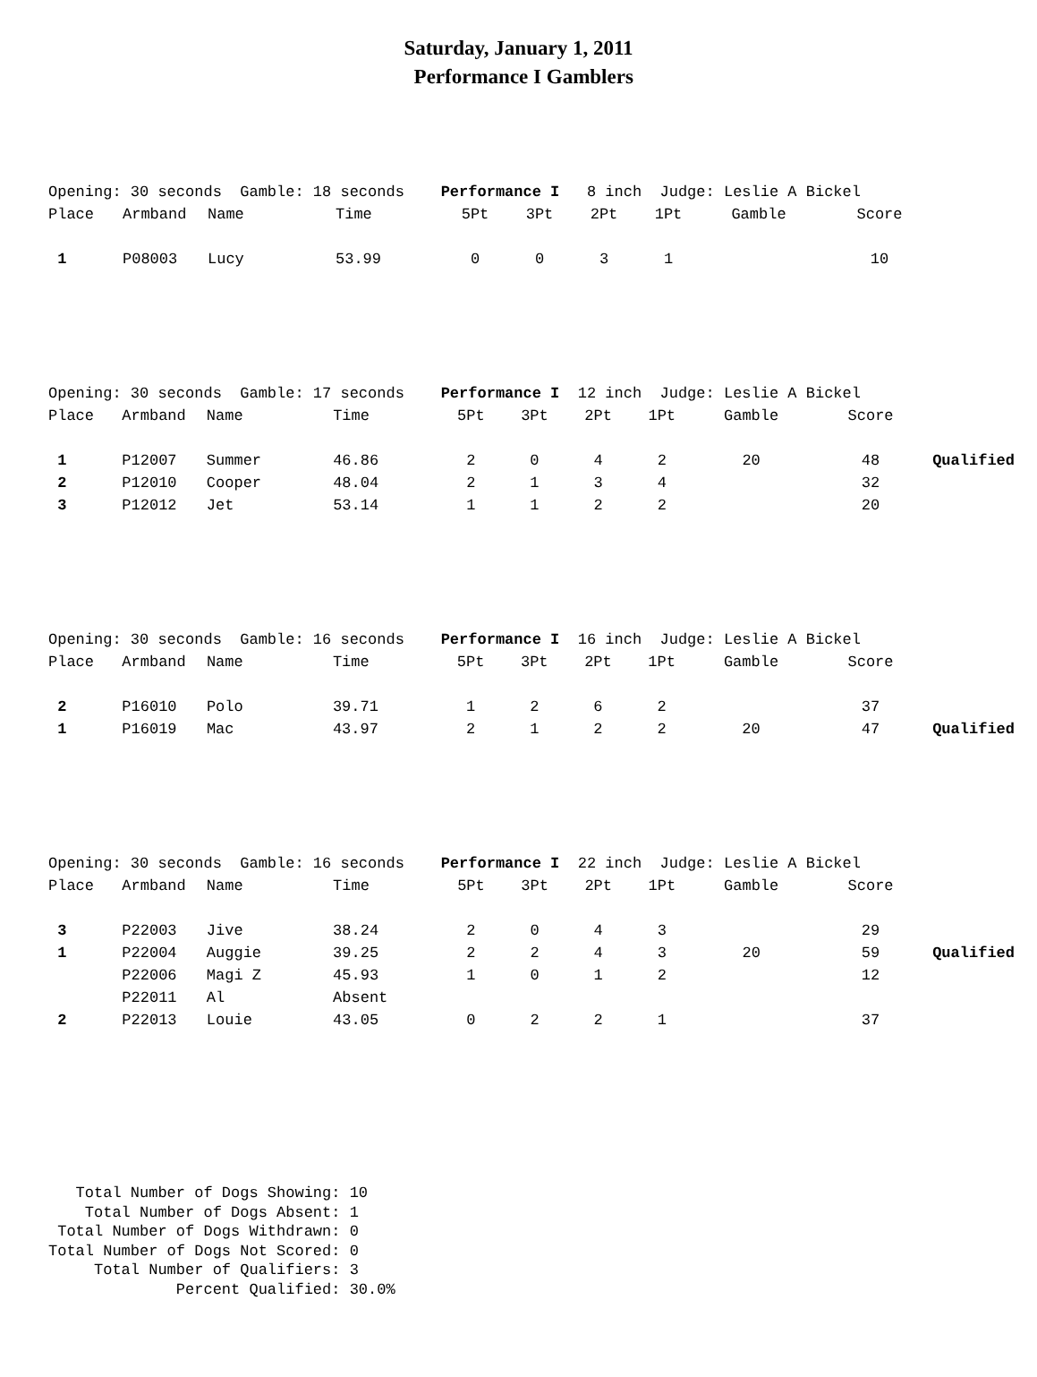Saturday, January 1, 2011
Performance I Gamblers
| Opening: 30 seconds Gamble: 18 seconds Performance I 8 inch Judge: Leslie A Bickel | | | | | | | | | | |
| Place | Armband | Name | Time | 5Pt | 3Pt | 2Pt | 1Pt | Gamble | Score | |
| 1 | P08003 | Lucy | 53.99 | 0 | 0 | 3 | 1 | | 10 | |
| Opening: 30 seconds Gamble: 17 seconds Performance I 12 inch Judge: Leslie A Bickel | | | | | | | | | | |
| Place | Armband | Name | Time | 5Pt | 3Pt | 2Pt | 1Pt | Gamble | Score | |
| 1 | P12007 | Summer | 46.86 | 2 | 0 | 4 | 2 | 20 | 48 | Qualified |
| 2 | P12010 | Cooper | 48.04 | 2 | 1 | 3 | 4 | | 32 | |
| 3 | P12012 | Jet | 53.14 | 1 | 1 | 2 | 2 | | 20 | |
| Opening: 30 seconds Gamble: 16 seconds Performance I 16 inch Judge: Leslie A Bickel | | | | | | | | | | |
| Place | Armband | Name | Time | 5Pt | 3Pt | 2Pt | 1Pt | Gamble | Score | |
| 2 | P16010 | Polo | 39.71 | 1 | 2 | 6 | 2 | | 37 | |
| 1 | P16019 | Mac | 43.97 | 2 | 1 | 2 | 2 | 20 | 47 | Qualified |
| Opening: 30 seconds Gamble: 16 seconds Performance I 22 inch Judge: Leslie A Bickel | | | | | | | | | | |
| Place | Armband | Name | Time | 5Pt | 3Pt | 2Pt | 1Pt | Gamble | Score | |
| 3 | P22003 | Jive | 38.24 | 2 | 0 | 4 | 3 | | 29 | |
| 1 | P22004 | Auggie | 39.25 | 2 | 2 | 4 | 3 | 20 | 59 | Qualified |
| | P22006 | Magi Z | 45.93 | 1 | 0 | 1 | 2 | | 12 | |
| | P22011 | Al | Absent | | | | | | | |
| 2 | P22013 | Louie | 43.05 | 0 | 2 | 2 | 1 | | 37 | |
Total Number of Dogs Showing: 10 Total Number of Dogs Absent: 1 Total Number of Dogs Withdrawn: 0 Total Number of Dogs Not Scored: 0 Total Number of Qualifiers: 3 Percent Qualified: 30.0%